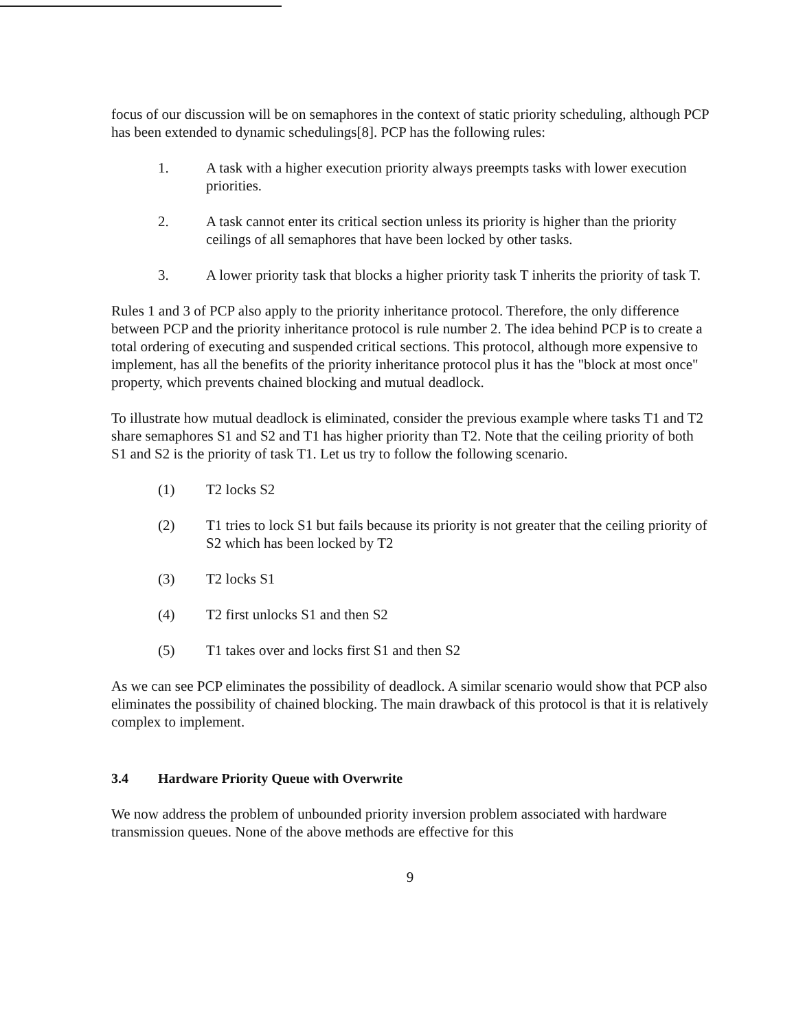focus of our discussion will be on semaphores in the context of static priority scheduling, although PCP has been extended to dynamic schedulings[8]. PCP has the following rules:
1. A task with a higher execution priority always preempts tasks with lower execution priorities.
2. A task cannot enter its critical section unless its priority is higher than the priority ceilings of all semaphores that have been locked by other tasks.
3. A lower priority task that blocks a higher priority task T inherits the priority of task T.
Rules 1 and 3 of PCP also apply to the priority inheritance protocol. Therefore, the only difference between PCP and the priority inheritance protocol is rule number 2. The idea behind PCP is to create a total ordering of executing and suspended critical sections. This protocol, although more expensive to implement, has all the benefits of the priority inheritance protocol plus it has the "block at most once" property, which prevents chained blocking and mutual deadlock.
To illustrate how mutual deadlock is eliminated, consider the previous example where tasks T1 and T2 share semaphores S1 and S2 and T1 has higher priority than T2. Note that the ceiling priority of both S1 and S2 is the priority of task T1. Let us try to follow the following scenario.
(1) T2 locks S2
(2) T1 tries to lock S1 but fails because its priority is not greater that the ceiling priority of S2 which has been locked by T2
(3) T2 locks S1
(4) T2 first unlocks S1 and then S2
(5) T1 takes over and locks first S1 and then S2
As we can see PCP eliminates the possibility of deadlock. A similar scenario would show that PCP also eliminates the possibility of chained blocking. The main drawback of this protocol is that it is relatively complex to implement.
3.4 Hardware Priority Queue with Overwrite
We now address the problem of unbounded priority inversion problem associated with hardware transmission queues. None of the above methods are effective for this
9